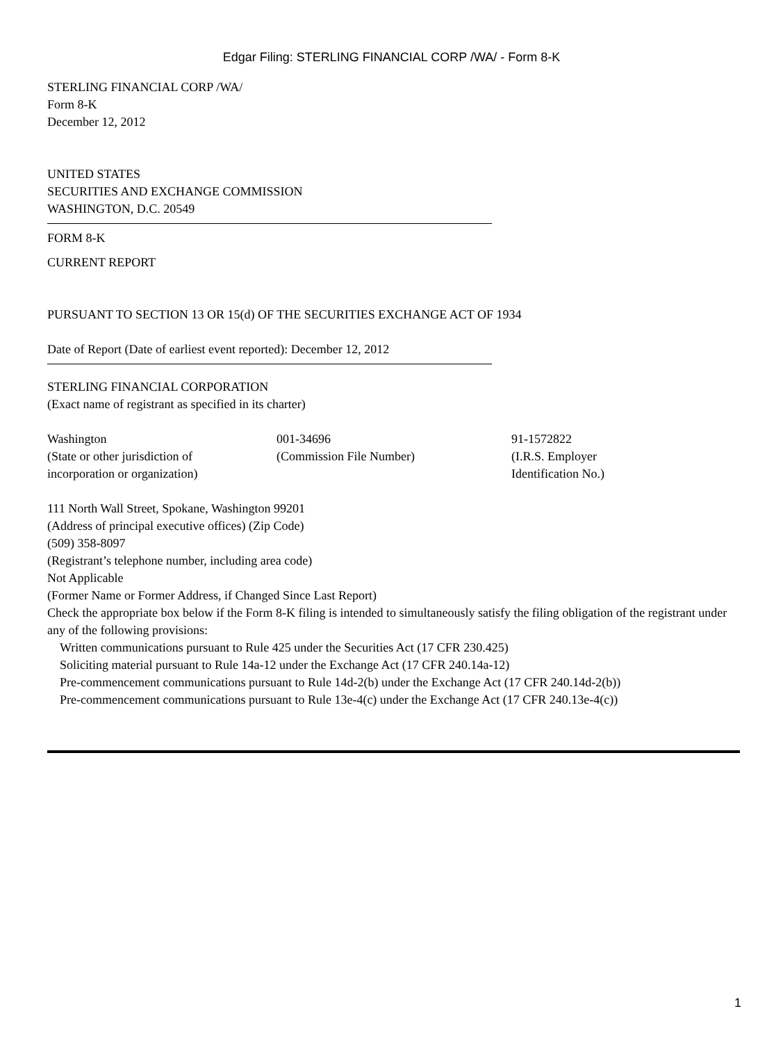Edgar Filing: STERLING FINANCIAL CORP /WA/ - Form 8-K
STERLING FINANCIAL CORP /WA/
Form 8-K
December 12, 2012
UNITED STATES
SECURITIES AND EXCHANGE COMMISSION
WASHINGTON, D.C. 20549
FORM 8-K
CURRENT REPORT
PURSUANT TO SECTION 13 OR 15(d) OF THE SECURITIES EXCHANGE ACT OF 1934
Date of Report (Date of earliest event reported): December 12, 2012
STERLING FINANCIAL CORPORATION
(Exact name of registrant as specified in its charter)
| Washington (State or other jurisdiction of incorporation or organization) | 001-34696 (Commission File Number) | 91-1572822 (I.R.S. Employer Identification No.) |
111 North Wall Street, Spokane, Washington 99201
(Address of principal executive offices) (Zip Code)
(509) 358-8097
(Registrant’s telephone number, including area code)
Not Applicable
(Former Name or Former Address, if Changed Since Last Report)
Check the appropriate box below if the Form 8-K filing is intended to simultaneously satisfy the filing obligation of the registrant under any of the following provisions:
Written communications pursuant to Rule 425 under the Securities Act (17 CFR 230.425)
Soliciting material pursuant to Rule 14a-12 under the Exchange Act (17 CFR 240.14a-12)
Pre-commencement communications pursuant to Rule 14d-2(b) under the Exchange Act (17 CFR 240.14d-2(b))
Pre-commencement communications pursuant to Rule 13e-4(c) under the Exchange Act (17 CFR 240.13e-4(c))
1